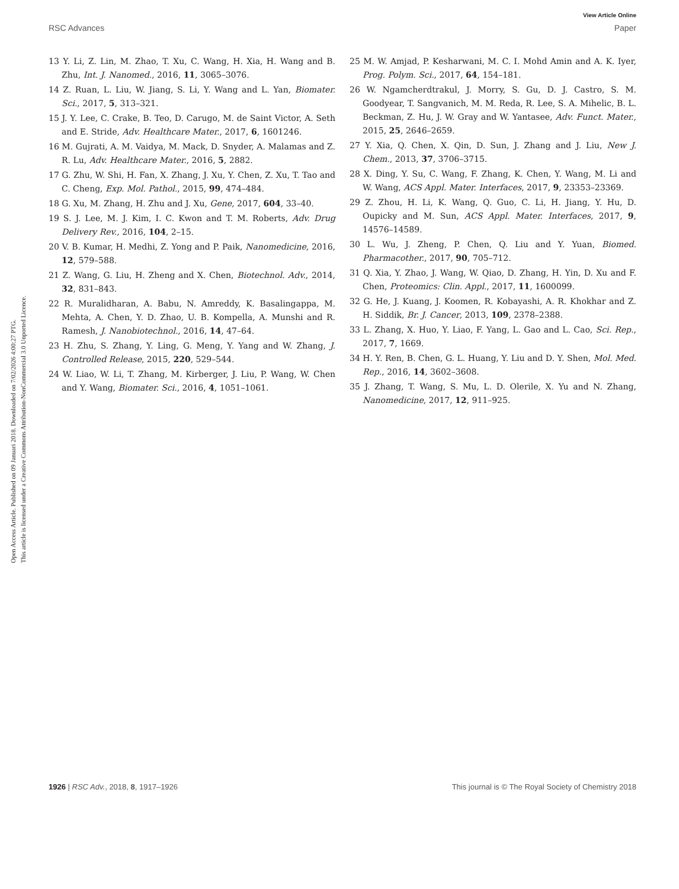View Article Online
RSC Advances Paper
Open Access Article. Published on 09 Januari 2018. Downloaded on 7/02/2026 4:00:27 PTG.
This article is licensed under a Creative Commons Attribution-NonCommercial 3.0 Unported Licence.
13 Y. Li, Z. Lin, M. Zhao, T. Xu, C. Wang, H. Xia, H. Wang and B. Zhu, Int. J. Nanomed., 2016, 11, 3065–3076.
14 Z. Ruan, L. Liu, W. Jiang, S. Li, Y. Wang and L. Yan, Biomater. Sci., 2017, 5, 313–321.
15 J. Y. Lee, C. Crake, B. Teo, D. Carugo, M. de Saint Victor, A. Seth and E. Stride, Adv. Healthcare Mater., 2017, 6, 1601246.
16 M. Gujrati, A. M. Vaidya, M. Mack, D. Snyder, A. Malamas and Z. R. Lu, Adv. Healthcare Mater., 2016, 5, 2882.
17 G. Zhu, W. Shi, H. Fan, X. Zhang, J. Xu, Y. Chen, Z. Xu, T. Tao and C. Cheng, Exp. Mol. Pathol., 2015, 99, 474–484.
18 G. Xu, M. Zhang, H. Zhu and J. Xu, Gene, 2017, 604, 33–40.
19 S. J. Lee, M. J. Kim, I. C. Kwon and T. M. Roberts, Adv. Drug Delivery Rev., 2016, 104, 2–15.
20 V. B. Kumar, H. Medhi, Z. Yong and P. Paik, Nanomedicine, 2016, 12, 579–588.
21 Z. Wang, G. Liu, H. Zheng and X. Chen, Biotechnol. Adv., 2014, 32, 831–843.
22 R. Muralidharan, A. Babu, N. Amreddy, K. Basalingappa, M. Mehta, A. Chen, Y. D. Zhao, U. B. Kompella, A. Munshi and R. Ramesh, J. Nanobiotechnol., 2016, 14, 47–64.
23 H. Zhu, S. Zhang, Y. Ling, G. Meng, Y. Yang and W. Zhang, J. Controlled Release, 2015, 220, 529–544.
24 W. Liao, W. Li, T. Zhang, M. Kirberger, J. Liu, P. Wang, W. Chen and Y. Wang, Biomater. Sci., 2016, 4, 1051–1061.
25 M. W. Amjad, P. Kesharwani, M. C. I. Mohd Amin and A. K. Iyer, Prog. Polym. Sci., 2017, 64, 154–181.
26 W. Ngamcherdtrakul, J. Morry, S. Gu, D. J. Castro, S. M. Goodyear, T. Sangvanich, M. M. Reda, R. Lee, S. A. Mihelic, B. L. Beckman, Z. Hu, J. W. Gray and W. Yantasee, Adv. Funct. Mater., 2015, 25, 2646–2659.
27 Y. Xia, Q. Chen, X. Qin, D. Sun, J. Zhang and J. Liu, New J. Chem., 2013, 37, 3706–3715.
28 X. Ding, Y. Su, C. Wang, F. Zhang, K. Chen, Y. Wang, M. Li and W. Wang, ACS Appl. Mater. Interfaces, 2017, 9, 23353–23369.
29 Z. Zhou, H. Li, K. Wang, Q. Guo, C. Li, H. Jiang, Y. Hu, D. Oupicky and M. Sun, ACS Appl. Mater. Interfaces, 2017, 9, 14576–14589.
30 L. Wu, J. Zheng, P. Chen, Q. Liu and Y. Yuan, Biomed. Pharmacother., 2017, 90, 705–712.
31 Q. Xia, Y. Zhao, J. Wang, W. Qiao, D. Zhang, H. Yin, D. Xu and F. Chen, Proteomics: Clin. Appl., 2017, 11, 1600099.
32 G. He, J. Kuang, J. Koomen, R. Kobayashi, A. R. Khokhar and Z. H. Siddik, Br. J. Cancer, 2013, 109, 2378–2388.
33 L. Zhang, X. Huo, Y. Liao, F. Yang, L. Gao and L. Cao, Sci. Rep., 2017, 7, 1669.
34 H. Y. Ren, B. Chen, G. L. Huang, Y. Liu and D. Y. Shen, Mol. Med. Rep., 2016, 14, 3602–3608.
35 J. Zhang, T. Wang, S. Mu, L. D. Olerile, X. Yu and N. Zhang, Nanomedicine, 2017, 12, 911–925.
1926 | RSC Adv., 2018, 8, 1917–1926 This journal is © The Royal Society of Chemistry 2018